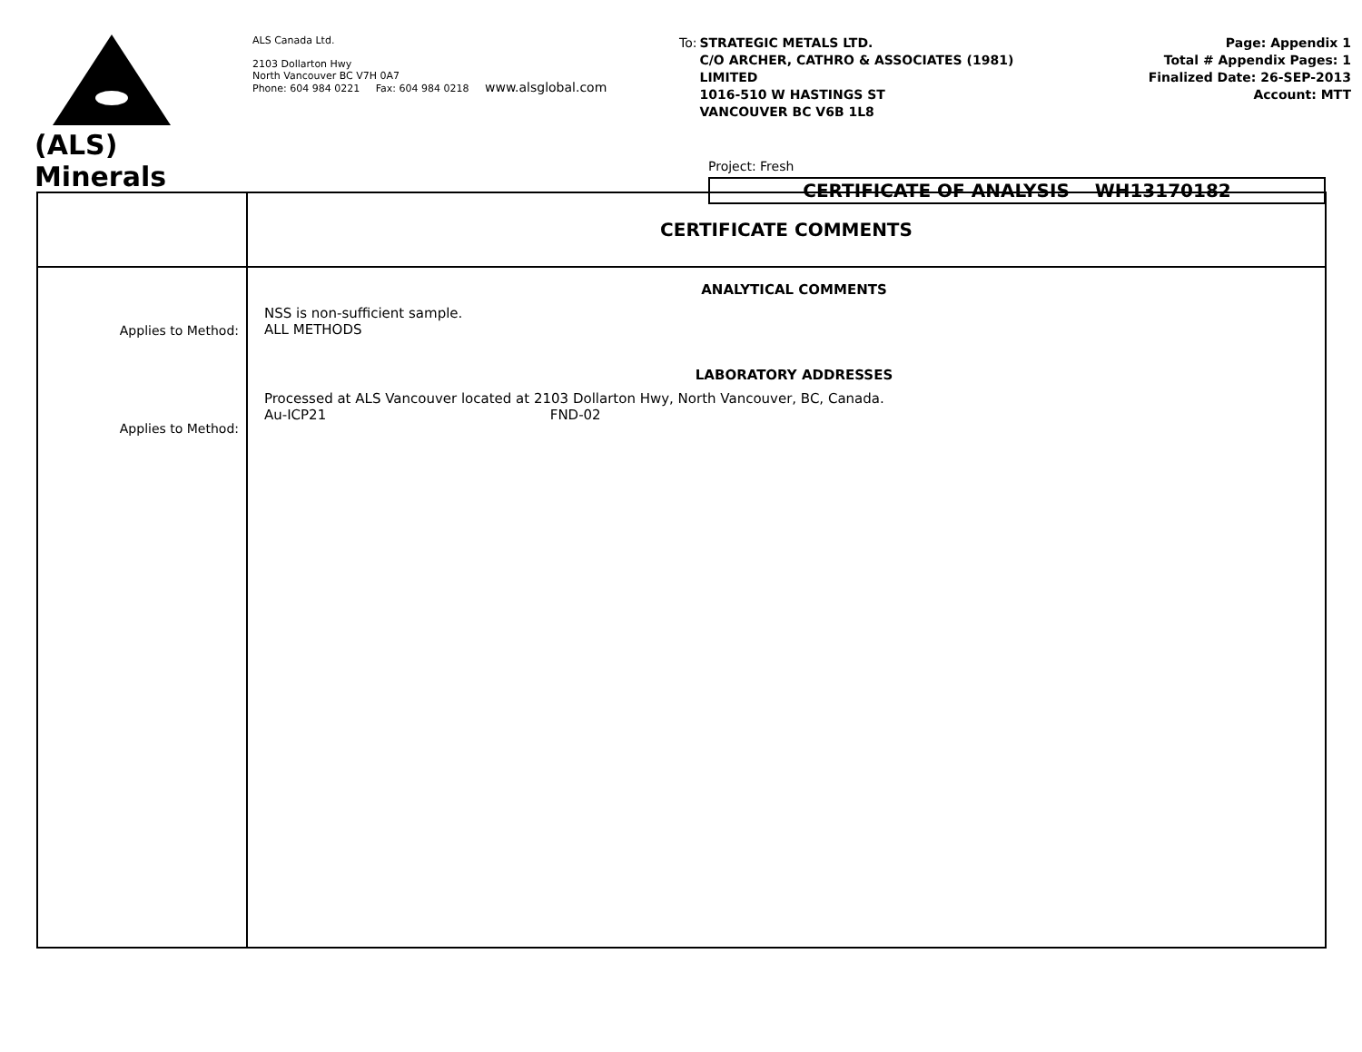(ALS)
Minerals
ALS Canada Ltd.
2103 Dollarton Hwy
North Vancouver BC V7H 0A7
Phone: 604 984 0221 Fax: 604 984 0218 www.alsglobal.com
To: STRATEGIC METALS LTD.
C/O ARCHER, CATHRO & ASSOCIATES (1981)
LIMITED
1016-510 W HASTINGS ST
VANCOUVER BC V6B 1L8
Page: Appendix 1
Total # Appendix Pages: 1
Finalized Date: 26-SEP-2013
Account: MTT
Project: Fresh
CERTIFICATE OF ANALYSIS WH13170182
| | CERTIFICATE COMMENTS |
| Applies to Method: Applies to Method: | ANALYTICAL COMMENTS NSS is non-sufficient sample. ALL METHODS LABORATORY ADDRESSES Processed at ALS Vancouver located at 2103 Dollarton Hwy, North Vancouver, BC, Canada. Au-ICP21 FND-02 |